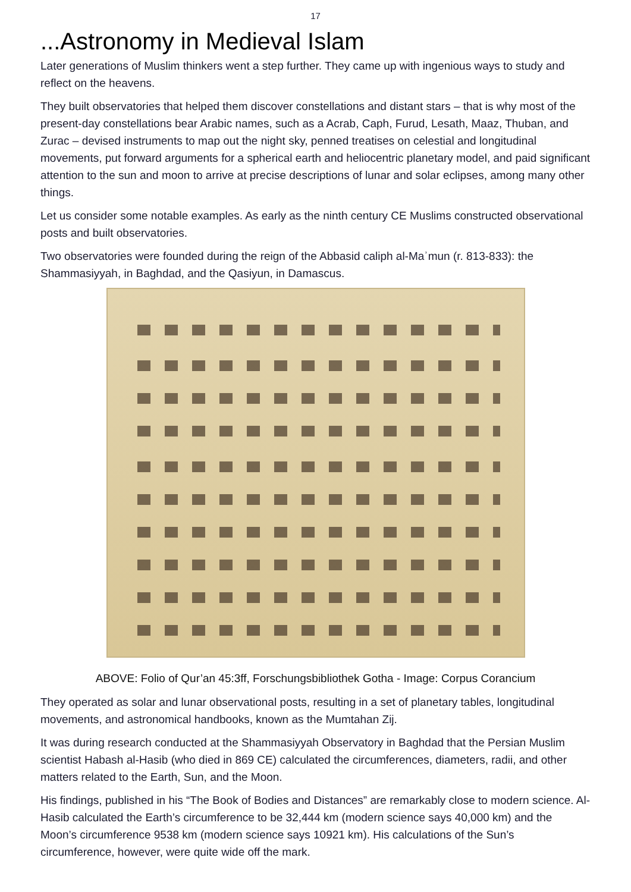17
...Astronomy in Medieval Islam
Later generations of Muslim thinkers went a step further. They came up with ingenious ways to study and reflect on the heavens.
They built observatories that helped them discover constellations and distant stars – that is why most of the present-day constellations bear Arabic names, such as a Acrab, Caph, Furud, Lesath, Maaz, Thuban, and Zurac – devised instruments to map out the night sky, penned treatises on celestial and longitudinal movements, put forward arguments for a spherical earth and heliocentric planetary model, and paid significant attention to the sun and moon to arrive at precise descriptions of lunar and solar eclipses, among many other things.
Let us consider some notable examples. As early as the ninth century CE Muslims constructed observational posts and built observatories.
Two observatories were founded during the reign of the Abbasid caliph al-Maʾmun (r. 813-833): the Shammasiyyah, in Baghdad, and the Qasiyun, in Damascus.
ABOVE: Folio of Qur’an 45:3ff, Forschungsbibliothek Gotha - Image: Corpus Corancium
They operated as solar and lunar observational posts, resulting in a set of planetary tables, longitudinal movements, and astronomical handbooks, known as the Mumtahan Zij.
It was during research conducted at the Shammasiyyah Observatory in Baghdad that the Persian Muslim scientist Habash al-Hasib (who died in 869 CE) calculated the circumferences, diameters, radii, and other matters related to the Earth, Sun, and the Moon.
His findings, published in his “The Book of Bodies and Distances” are remarkably close to modern science. Al-Hasib calculated the Earth’s circumference to be 32,444 km (modern science says 40,000 km) and the Moon’s circumference 9538 km (modern science says 10921 km). His calculations of the Sun’s circumference, however, were quite wide off the mark.